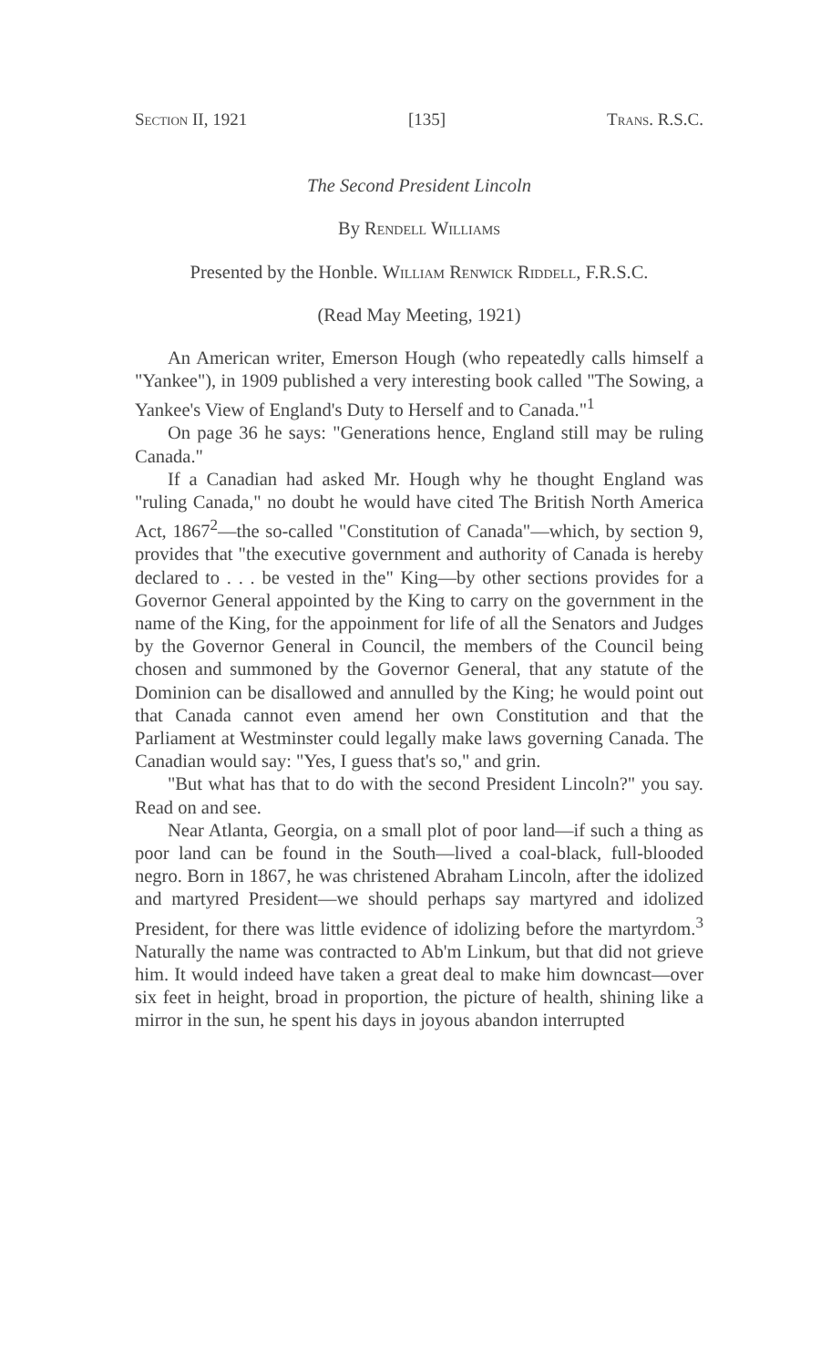Section II, 1921 [135] Trans. R.S.C.
The Second President Lincoln
By Rendell Williams
Presented by the Honble. William Renwick Riddell, F.R.S.C.
(Read May Meeting, 1921)
An American writer, Emerson Hough (who repeatedly calls himself a "Yankee"), in 1909 published a very interesting book called "The Sowing, a Yankee's View of England's Duty to Herself and to Canada."<sup>1</sup>
On page 36 he says: "Generations hence, England still may be ruling Canada."
If a Canadian had asked Mr. Hough why he thought England was "ruling Canada," no doubt he would have cited The British North America Act, 1867<sup>2</sup>—the so-called "Constitution of Canada"—which, by section 9, provides that "the executive government and authority of Canada is hereby declared to . . . be vested in the" King—by other sections provides for a Governor General appointed by the King to carry on the government in the name of the King, for the appoinment for life of all the Senators and Judges by the Governor General in Council, the members of the Council being chosen and summoned by the Governor General, that any statute of the Dominion can be disallowed and annulled by the King; he would point out that Canada cannot even amend her own Constitution and that the Parliament at Westminster could legally make laws governing Canada. The Canadian would say: "Yes, I guess that's so," and grin.
"But what has that to do with the second President Lincoln?" you say. Read on and see.
Near Atlanta, Georgia, on a small plot of poor land—if such a thing as poor land can be found in the South—lived a coal-black, full-blooded negro. Born in 1867, he was christened Abraham Lincoln, after the idolized and martyred President—we should perhaps say martyred and idolized President, for there was little evidence of idolizing before the martyrdom.<sup>3</sup> Naturally the name was contracted to Ab'm Linkum, but that did not grieve him. It would indeed have taken a great deal to make him downcast—over six feet in height, broad in proportion, the picture of health, shining like a mirror in the sun, he spent his days in joyous abandon interrupted